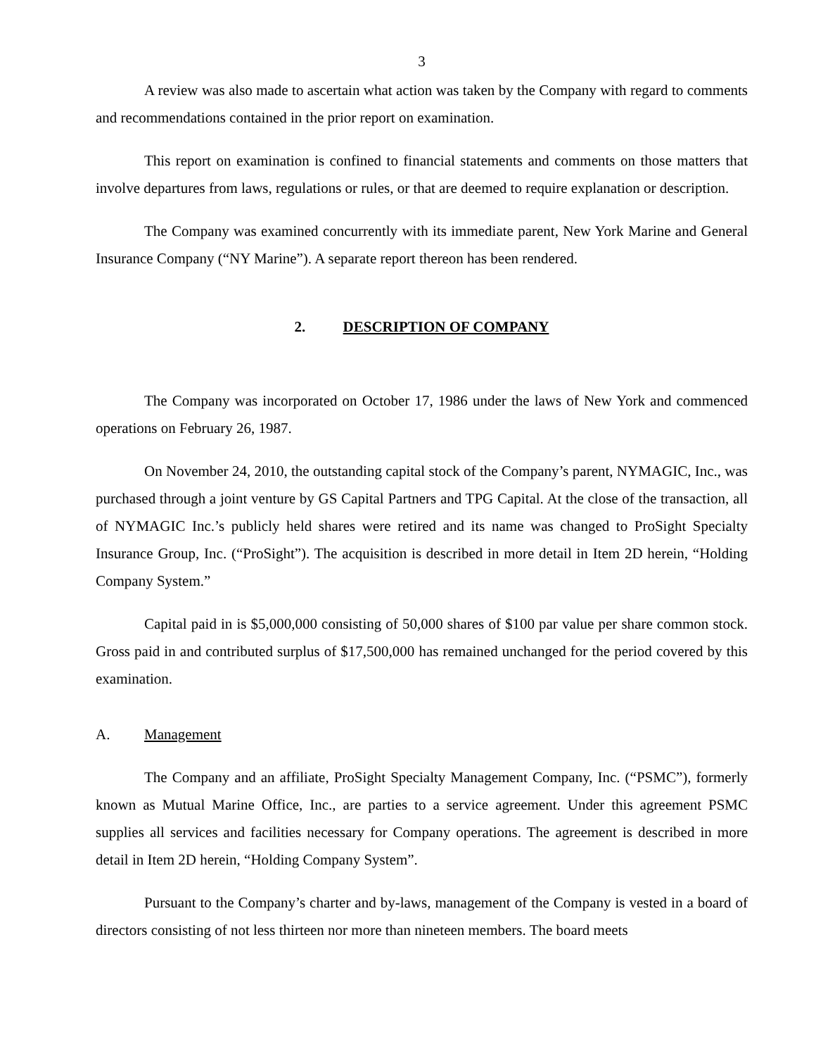3
A review was also made to ascertain what action was taken by the Company with regard to comments and recommendations contained in the prior report on examination.
This report on examination is confined to financial statements and comments on those matters that involve departures from laws, regulations or rules, or that are deemed to require explanation or description.
The Company was examined concurrently with its immediate parent, New York Marine and General Insurance Company (“NY Marine”). A separate report thereon has been rendered.
2. DESCRIPTION OF COMPANY
The Company was incorporated on October 17, 1986 under the laws of New York and commenced operations on February 26, 1987.
On November 24, 2010, the outstanding capital stock of the Company’s parent, NYMAGIC, Inc., was purchased through a joint venture by GS Capital Partners and TPG Capital. At the close of the transaction, all of NYMAGIC Inc.’s publicly held shares were retired and its name was changed to ProSight Specialty Insurance Group, Inc. (“ProSight”). The acquisition is described in more detail in Item 2D herein, “Holding Company System.”
Capital paid in is $5,000,000 consisting of 50,000 shares of $100 par value per share common stock. Gross paid in and contributed surplus of $17,500,000 has remained unchanged for the period covered by this examination.
A. Management
The Company and an affiliate, ProSight Specialty Management Company, Inc. (“PSMC”), formerly known as Mutual Marine Office, Inc., are parties to a service agreement. Under this agreement PSMC supplies all services and facilities necessary for Company operations. The agreement is described in more detail in Item 2D herein, “Holding Company System”.
Pursuant to the Company’s charter and by-laws, management of the Company is vested in a board of directors consisting of not less thirteen nor more than nineteen members. The board meets